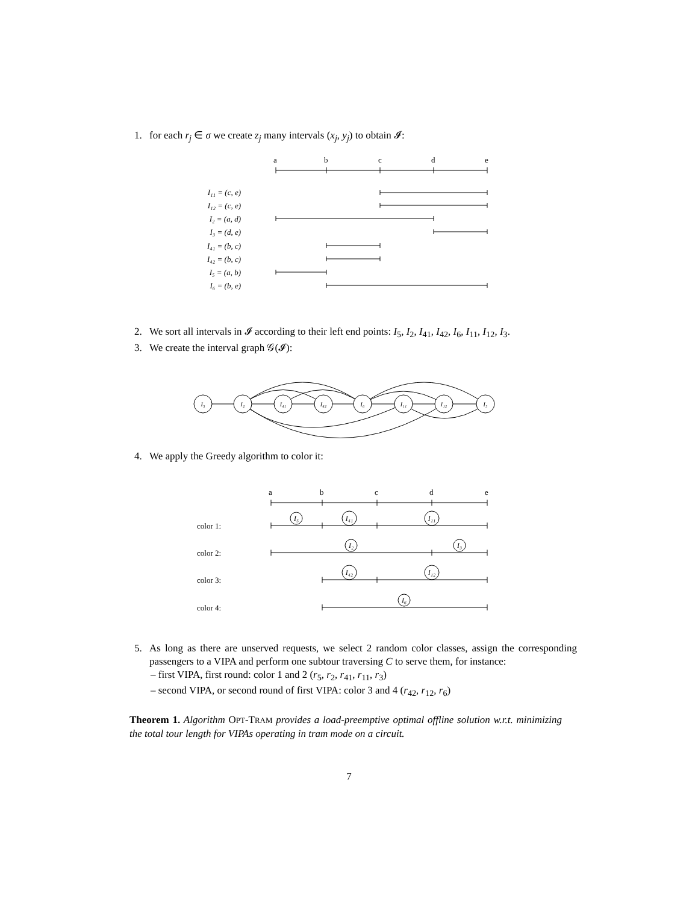1. for each r<sub>j</sub> ∈ σ we create z<sub>j</sub> many intervals (x<sub>j</sub>, y<sub>j</sub>) to obtain 𝓘:
a
b
c
d
e
I₁₁ = (c, e)
I₁₂ = (c, e)
I₂ = (a, d)
I₃ = (d, e)
I₄₁ = (b, c)
I₄₂ = (b, c)
I₅ = (a, b)
I₆ = (b, e)
2. We sort all intervals in 𝓘 according to their left end points: I<sub>5</sub>, I<sub>2</sub>, I<sub>41</sub>, I<sub>42</sub>, I<sub>6</sub>, I<sub>11</sub>, I<sub>12</sub>, I<sub>3</sub>.
3. We create the interval graph 𝒢(𝓘):
I₅
I₂
I₄₁
I₄₂
I₆
I₁₁
I₁₂
I₃
4. We apply the Greedy algorithm to color it:
a
b
c
d
e
color 1:
color 2:
color 3:
color 4:
I₅
I₄₁
I₁₁
I₂
I₃
I₄₂
I₁₂
I₆
5. As long as there are unserved requests, we select 2 random color classes, assign the corresponding passengers to a VIPA and perform one subtour traversing C to serve them, for instance:
– first VIPA, first round: color 1 and 2 (r<sub>5</sub>, r<sub>2</sub>, r<sub>41</sub>, r<sub>11</sub>, r<sub>3</sub>)
– second VIPA, or second round of first VIPA: color 3 and 4 (r<sub>42</sub>, r<sub>12</sub>, r<sub>6</sub>)
Theorem 1. Algorithm OPT-TRAM provides a load-preemptive optimal offline solution w.r.t. minimizing the total tour length for VIPAs operating in tram mode on a circuit.
7